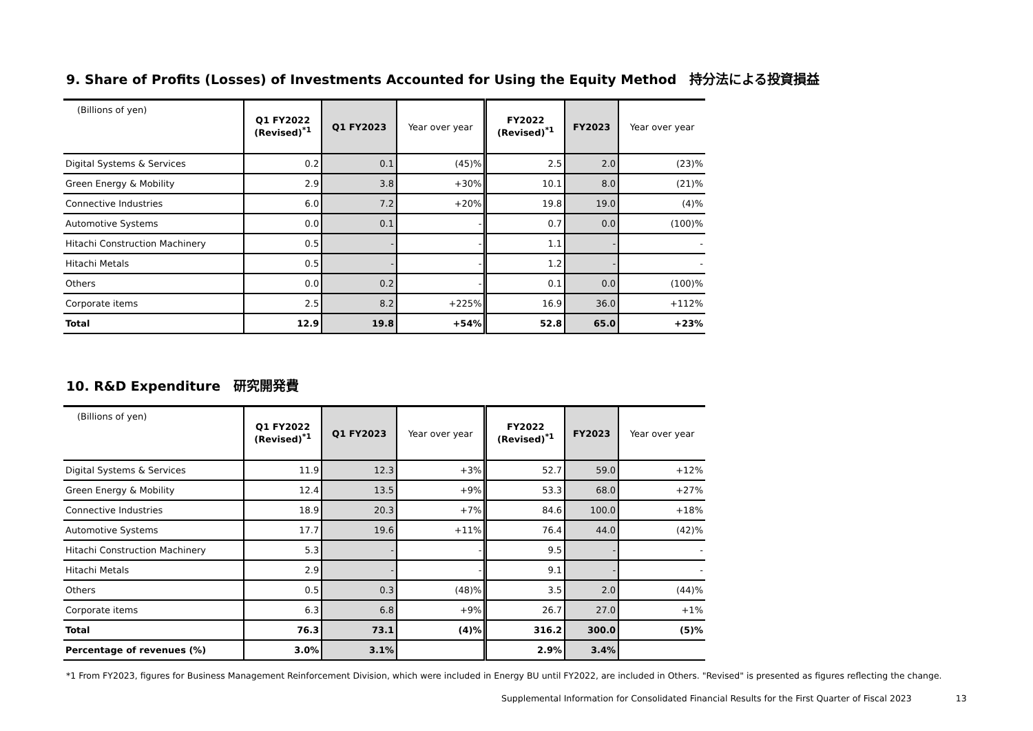9. Share of Profits (Losses) of Investments Accounted for Using the Equity Method　持分法による投資損益
| (Billions of yen) | Q1 FY2022 (Revised)<sup>*1</sup> | Q1 FY2023 | Year over year | FY2022 (Revised)<sup>*1</sup> | FY2023 | Year over year |
| --- | --- | --- | --- | --- | --- | --- |
| Digital Systems & Services | 0.2 | 0.1 | (45)% | 2.5 | 2.0 | (23)% |
| Green Energy & Mobility | 2.9 | 3.8 | +30% | 10.1 | 8.0 | (21)% |
| Connective Industries | 6.0 | 7.2 | +20% | 19.8 | 19.0 | (4)% |
| Automotive Systems | 0.0 | 0.1 | - | 0.7 | 0.0 | (100)% |
| Hitachi Construction Machinery | 0.5 | - | - | 1.1 | - | - |
| Hitachi Metals | 0.5 | - | - | 1.2 | - | - |
| Others | 0.0 | 0.2 | - | 0.1 | 0.0 | (100)% |
| Corporate items | 2.5 | 8.2 | +225% | 16.9 | 36.0 | +112% |
| Total | 12.9 | 19.8 | +54% | 52.8 | 65.0 | +23% |
10. R&D Expenditure　研究開発費
| (Billions of yen) | Q1 FY2022 (Revised)<sup>*1</sup> | Q1 FY2023 | Year over year | FY2022 (Revised)<sup>*1</sup> | FY2023 | Year over year |
| --- | --- | --- | --- | --- | --- | --- |
| Digital Systems & Services | 11.9 | 12.3 | +3% | 52.7 | 59.0 | +12% |
| Green Energy & Mobility | 12.4 | 13.5 | +9% | 53.3 | 68.0 | +27% |
| Connective Industries | 18.9 | 20.3 | +7% | 84.6 | 100.0 | +18% |
| Automotive Systems | 17.7 | 19.6 | +11% | 76.4 | 44.0 | (42)% |
| Hitachi Construction Machinery | 5.3 | - | - | 9.5 | - | - |
| Hitachi Metals | 2.9 | - | - | 9.1 | - | - |
| Others | 0.5 | 0.3 | (48)% | 3.5 | 2.0 | (44)% |
| Corporate items | 6.3 | 6.8 | +9% | 26.7 | 27.0 | +1% |
| Total | 76.3 | 73.1 | (4)% | 316.2 | 300.0 | (5)% |
| Percentage of revenues (%) | 3.0% | 3.1% | | 2.9% | 3.4% | |
*1 From FY2023, figures for Business Management Reinforcement Division, which were included in Energy BU until FY2022, are included in Others. "Revised" is presented as figures reflecting the change.
Supplemental Information for Consolidated Financial Results for the First Quarter of Fiscal 2023 13